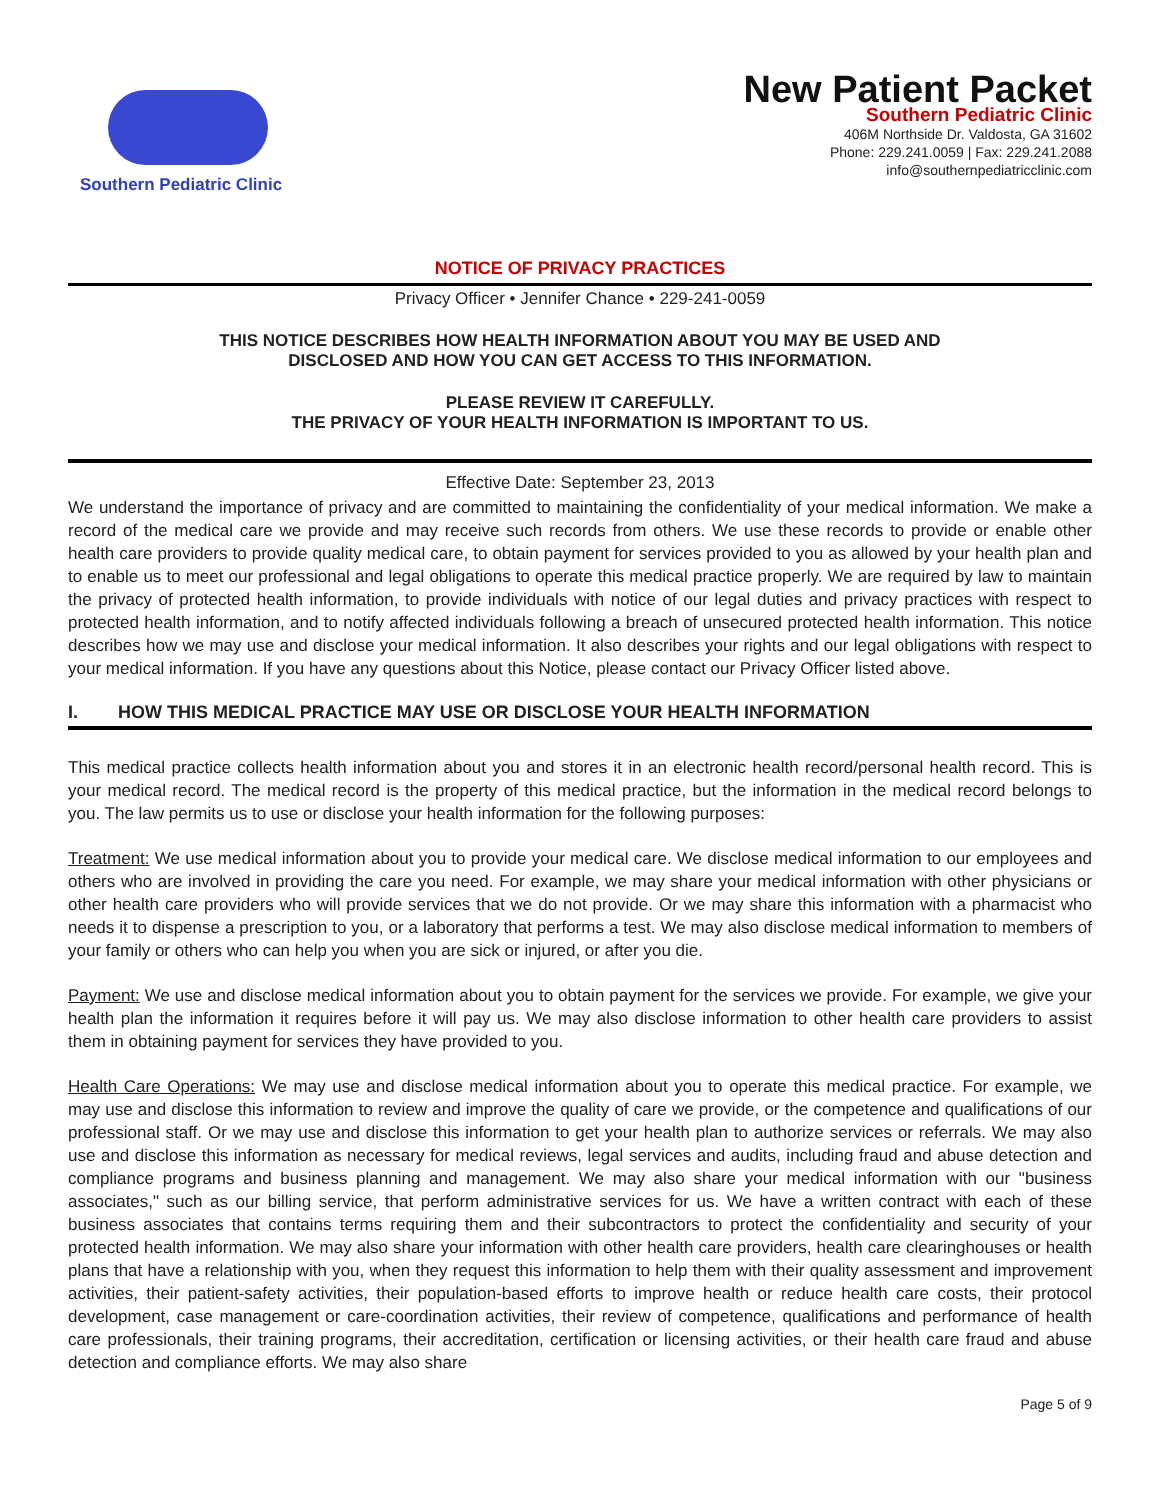Southern Pediatric Clinic
New Patient Packet
Southern Pediatric Clinic
406M Northside Dr. Valdosta, GA 31602
Phone: 229.241.0059 | Fax: 229.241.2088
info@southernpediatricclinic.com
NOTICE OF PRIVACY PRACTICES
Privacy Officer • Jennifer Chance • 229-241-0059
THIS NOTICE DESCRIBES HOW HEALTH INFORMATION ABOUT YOU MAY BE USED AND
DISCLOSED AND HOW YOU CAN GET ACCESS TO THIS INFORMATION.
PLEASE REVIEW IT CAREFULLY.
THE PRIVACY OF YOUR HEALTH INFORMATION IS IMPORTANT TO US.
Effective Date: September 23, 2013
We understand the importance of privacy and are committed to maintaining the confidentiality of your medical information. We make a record of the medical care we provide and may receive such records from others. We use these records to provide or enable other health care providers to provide quality medical care, to obtain payment for services provided to you as allowed by your health plan and to enable us to meet our professional and legal obligations to operate this medical practice properly. We are required by law to maintain the privacy of protected health information, to provide individuals with notice of our legal duties and privacy practices with respect to protected health information, and to notify affected individuals following a breach of unsecured protected health information. This notice describes how we may use and disclose your medical information. It also describes your rights and our legal obligations with respect to your medical information. If you have any questions about this Notice, please contact our Privacy Officer listed above.
I. HOW THIS MEDICAL PRACTICE MAY USE OR DISCLOSE YOUR HEALTH INFORMATION
This medical practice collects health information about you and stores it in an electronic health record/personal health record. This is your medical record. The medical record is the property of this medical practice, but the information in the medical record belongs to you. The law permits us to use or disclose your health information for the following purposes:
Treatment: We use medical information about you to provide your medical care. We disclose medical information to our employees and others who are involved in providing the care you need. For example, we may share your medical information with other physicians or other health care providers who will provide services that we do not provide. Or we may share this information with a pharmacist who needs it to dispense a prescription to you, or a laboratory that performs a test. We may also disclose medical information to members of your family or others who can help you when you are sick or injured, or after you die.
Payment: We use and disclose medical information about you to obtain payment for the services we provide. For example, we give your health plan the information it requires before it will pay us. We may also disclose information to other health care providers to assist them in obtaining payment for services they have provided to you.
Health Care Operations: We may use and disclose medical information about you to operate this medical practice. For example, we may use and disclose this information to review and improve the quality of care we provide, or the competence and qualifications of our professional staff. Or we may use and disclose this information to get your health plan to authorize services or referrals. We may also use and disclose this information as necessary for medical reviews, legal services and audits, including fraud and abuse detection and compliance programs and business planning and management. We may also share your medical information with our "business associates," such as our billing service, that perform administrative services for us. We have a written contract with each of these business associates that contains terms requiring them and their subcontractors to protect the confidentiality and security of your protected health information. We may also share your information with other health care providers, health care clearinghouses or health plans that have a relationship with you, when they request this information to help them with their quality assessment and improvement activities, their patient-safety activities, their population-based efforts to improve health or reduce health care costs, their protocol development, case management or care-coordination activities, their review of competence, qualifications and performance of health care professionals, their training programs, their accreditation, certification or licensing activities, or their health care fraud and abuse detection and compliance efforts. We may also share
Page 5 of 9